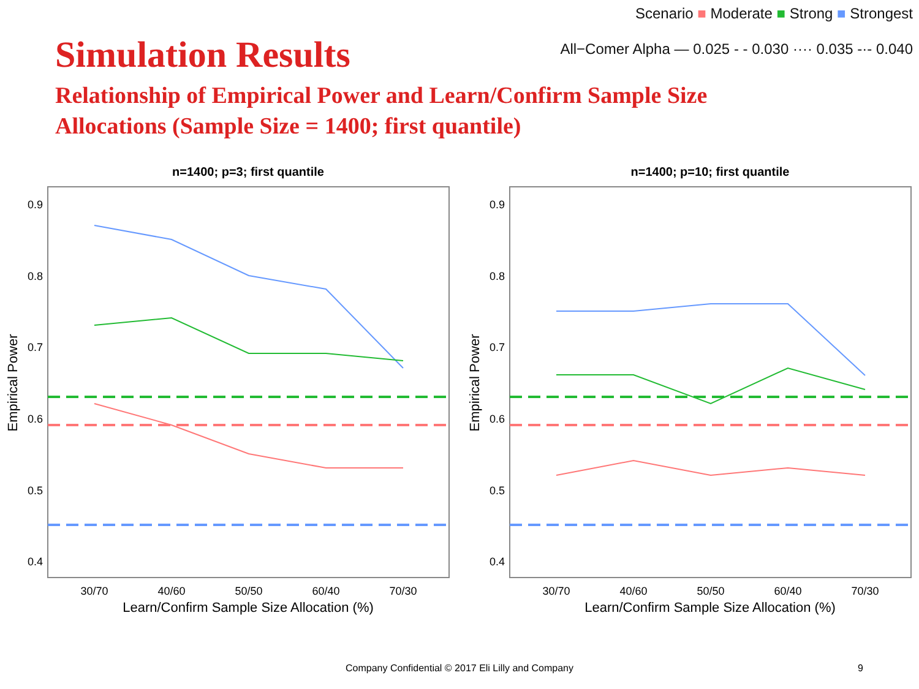Scenario ■ Moderate ■ Strong ■ Strongest
All−Comer Alpha — 0.025 - - 0.030 ···· 0.035 -·- 0.040
Simulation Results
Relationship of Empirical Power and Learn/Confirm Sample Size Allocations (Sample Size = 1400; first quantile)
n=1400; p=3; first quantile
0.9
0.8
0.7
0.6
0.5
0.4
30/70
40/60
50/50
60/40
70/30
Learn/Confirm Sample Size Allocation (%)
Empirical Power
n=1400; p=10; first quantile
0.9
0.8
0.7
0.6
0.5
0.4
30/70
40/60
50/50
60/40
70/30
Learn/Confirm Sample Size Allocation (%)
Empirical Power
Company Confidential © 2017 Eli Lilly and Company 9